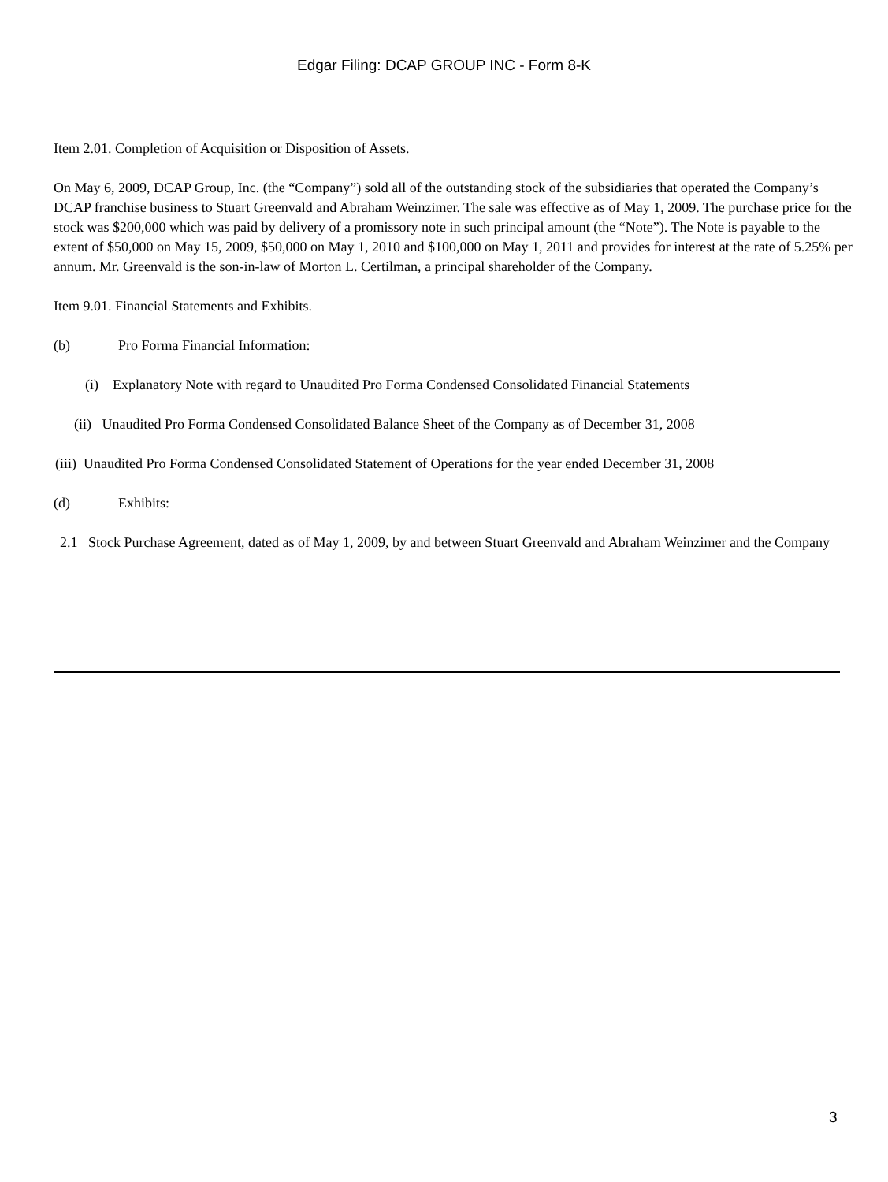Edgar Filing: DCAP GROUP INC - Form 8-K
Item 2.01. Completion of Acquisition or Disposition of Assets.
On May 6, 2009, DCAP Group, Inc. (the “Company”) sold all of the outstanding stock of the subsidiaries that operated the Company’s DCAP franchise business to Stuart Greenvald and Abraham Weinzimer. The sale was effective as of May 1, 2009. The purchase price for the stock was $200,000 which was paid by delivery of a promissory note in such principal amount (the “Note”). The Note is payable to the extent of $50,000 on May 15, 2009, $50,000 on May 1, 2010 and $100,000 on May 1, 2011 and provides for interest at the rate of 5.25% per annum. Mr. Greenvald is the son-in-law of Morton L. Certilman, a principal shareholder of the Company.
Item 9.01. Financial Statements and Exhibits.
(b) Pro Forma Financial Information:
(i) Explanatory Note with regard to Unaudited Pro Forma Condensed Consolidated Financial Statements
(ii) Unaudited Pro Forma Condensed Consolidated Balance Sheet of the Company as of December 31, 2008
(iii) Unaudited Pro Forma Condensed Consolidated Statement of Operations for the year ended December 31, 2008
(d) Exhibits:
2.1 Stock Purchase Agreement, dated as of May 1, 2009, by and between Stuart Greenvald and Abraham Weinzimer and the Company
3